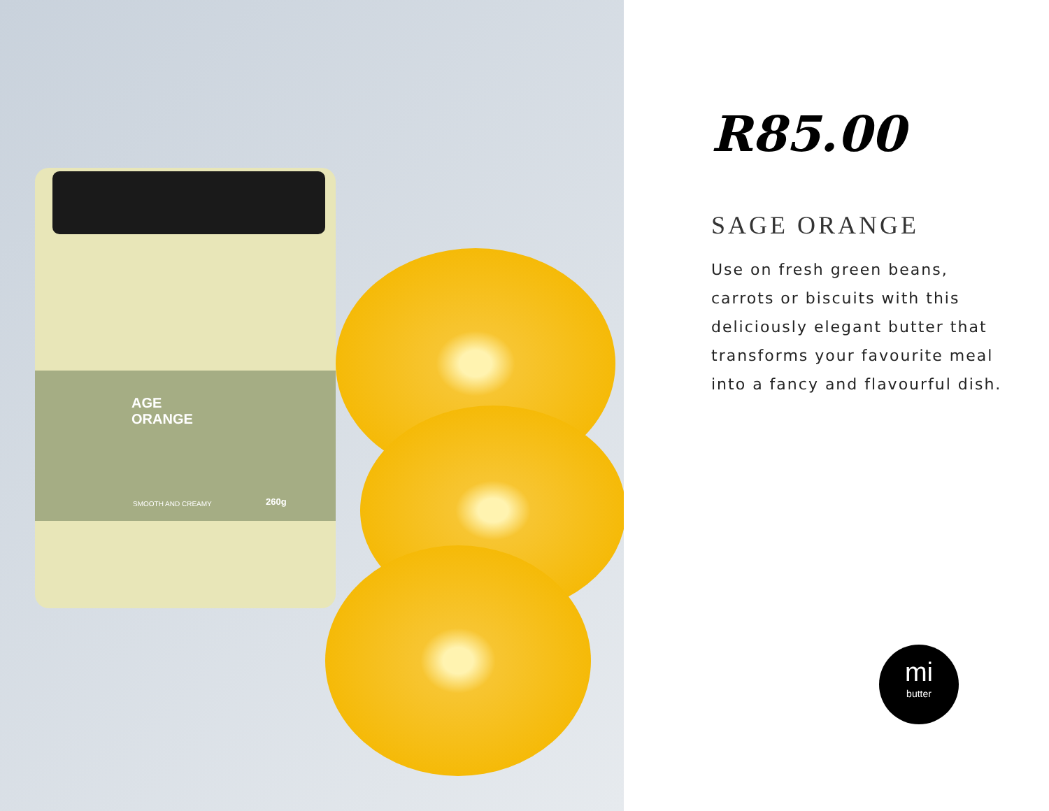AGE
ORANGE
SMOOTH AND CREAMY 260g
R85.00
SAGE ORANGE
Use on fresh green beans, carrots or biscuits with this deliciously elegant butter that transforms your favourite meal into a fancy and flavourful dish.
mi
butter